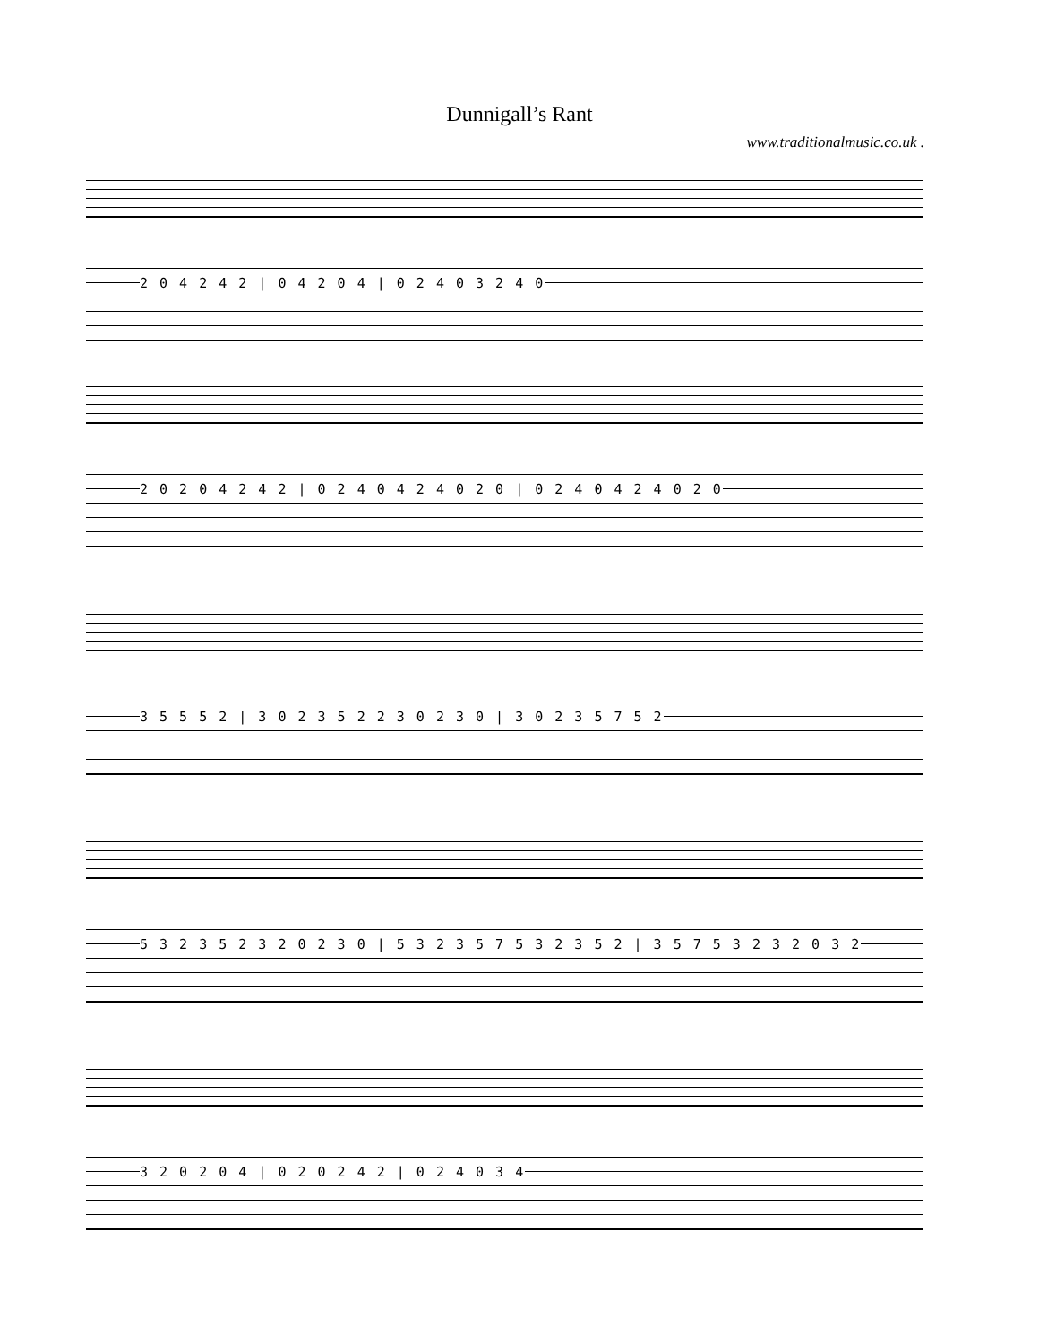Dunnigall’s Rant
www.traditionalmusic.co.uk .
2 0 4 2 4 2 | 0 4 2 0 4 | 0 2 4 0 3 2 4 0
2 0 2 0 4 2 4 2 | 0 2 4 0 4 2 4 0 2 0 | 0 2 4 0 4 2 4 0 2 0
3 5 5 5 2 | 3 0 2 3 5 2 2 3 0 2 3 0 | 3 0 2 3 5 7 5 2
5 3 2 3 5 2 3 2 0 2 3 0 | 5 3 2 3 5 7 5 3 2 3 5 2 | 3 5 7 5 3 2 3 2 0 3 2
3 2 0 2 0 4 | 0 2 0 2 4 2 | 0 2 4 0 3 4